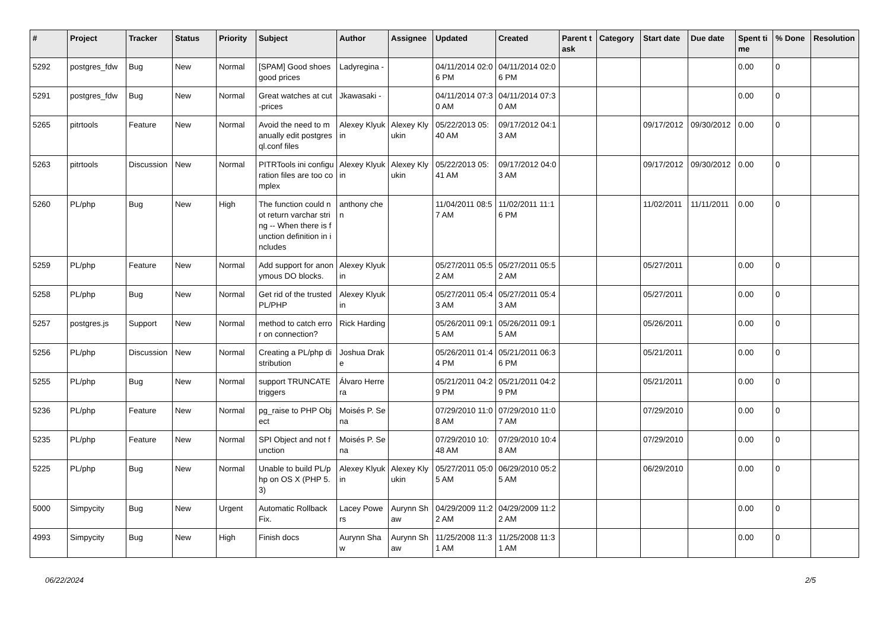| # | Project | Tracker | Status | Priority | Subject | Author | Assignee | Updated | Created | Parent task | Category | Start date | Due date | Spent time | % Done | Resolution |
| --- | --- | --- | --- | --- | --- | --- | --- | --- | --- | --- | --- | --- | --- | --- | --- | --- |
| 5292 | postgres_fdw | Bug | New | Normal | [SPAM] Good shoes good prices | Ladyregina - | | 04/11/2014 02:06 PM | 04/11/2014 02:06 PM | | | | | 0.00 | 0 | |
| 5291 | postgres_fdw | Bug | New | Normal | Great watches at cut-prices | Jkawasaki - | | 04/11/2014 07:30 AM | 04/11/2014 07:30 AM | | | | | 0.00 | 0 | |
| 5265 | pitrtools | Feature | New | Normal | Avoid the need to manually edit postgresql.conf files | Alexey Klyukin | Alexey Klyukin | 05/22/2013 05:40 AM | 09/17/2012 04:13 AM | | | 09/17/2012 | 09/30/2012 | 0.00 | 0 | |
| 5263 | pitrtools | Discussion | New | Normal | PITRTools ini configuration files are too complex | Alexey Klyukin | Alexey Klyukin | 05/22/2013 05:41 AM | 09/17/2012 04:03 AM | | | 09/17/2012 | 09/30/2012 | 0.00 | 0 | |
| 5260 | PL/php | Bug | New | High | The function could not return varchar string -- When there is function definition in includes | anthony chen | | 11/04/2011 08:57 AM | 11/02/2011 11:16 PM | | | 11/02/2011 | 11/11/2011 | 0.00 | 0 | |
| 5259 | PL/php | Feature | New | Normal | Add support for anonymous DO blocks. | Alexey Klyukin | | 05/27/2011 05:52 AM | 05/27/2011 05:52 AM | | | 05/27/2011 | | 0.00 | 0 | |
| 5258 | PL/php | Bug | New | Normal | Get rid of the trusted PL/PHP | Alexey Klyukin | | 05/27/2011 05:43 AM | 05/27/2011 05:43 AM | | | 05/27/2011 | | 0.00 | 0 | |
| 5257 | postgres.js | Support | New | Normal | method to catch error on connection? | Rick Harding | | 05/26/2011 09:15 AM | 05/26/2011 09:15 AM | | | 05/26/2011 | | 0.00 | 0 | |
| 5256 | PL/php | Discussion | New | Normal | Creating a PL/php distribution | Joshua Drake | | 05/26/2011 01:44 PM | 05/21/2011 06:36 PM | | | 05/21/2011 | | 0.00 | 0 | |
| 5255 | PL/php | Bug | New | Normal | support TRUNCATE triggers | Álvaro Herrera | | 05/21/2011 04:29 PM | 05/21/2011 04:29 PM | | | 05/21/2011 | | 0.00 | 0 | |
| 5236 | PL/php | Feature | New | Normal | pg_raise to PHP Object | Moisés P. Sena | | 07/29/2010 11:08 AM | 07/29/2010 11:07 AM | | | 07/29/2010 | | 0.00 | 0 | |
| 5235 | PL/php | Feature | New | Normal | SPI Object and not function | Moisés P. Sena | | 07/29/2010 10:48 AM | 07/29/2010 10:48 AM | | | 07/29/2010 | | 0.00 | 0 | |
| 5225 | PL/php | Bug | New | Normal | Unable to build PL/php on OS X (PHP 5.3) | Alexey Klyukin | Alexey Klyukin | 05/27/2011 05:05 AM | 06/29/2010 05:25 AM | | | 06/29/2010 | | 0.00 | 0 | |
| 5000 | Simpycity | Bug | New | Urgent | Automatic Rollback Fix. | Lacey Powers | Aurynn Shaw | 04/29/2009 11:22 AM | 04/29/2009 11:22 AM | | | | | 0.00 | 0 | |
| 4993 | Simpycity | Bug | New | High | Finish docs | Aurynn Shaw | Aurynn Shaw | 11/25/2008 11:31 AM | 11/25/2008 11:31 AM | | | | | 0.00 | 0 | |
06/22/2024 2/5